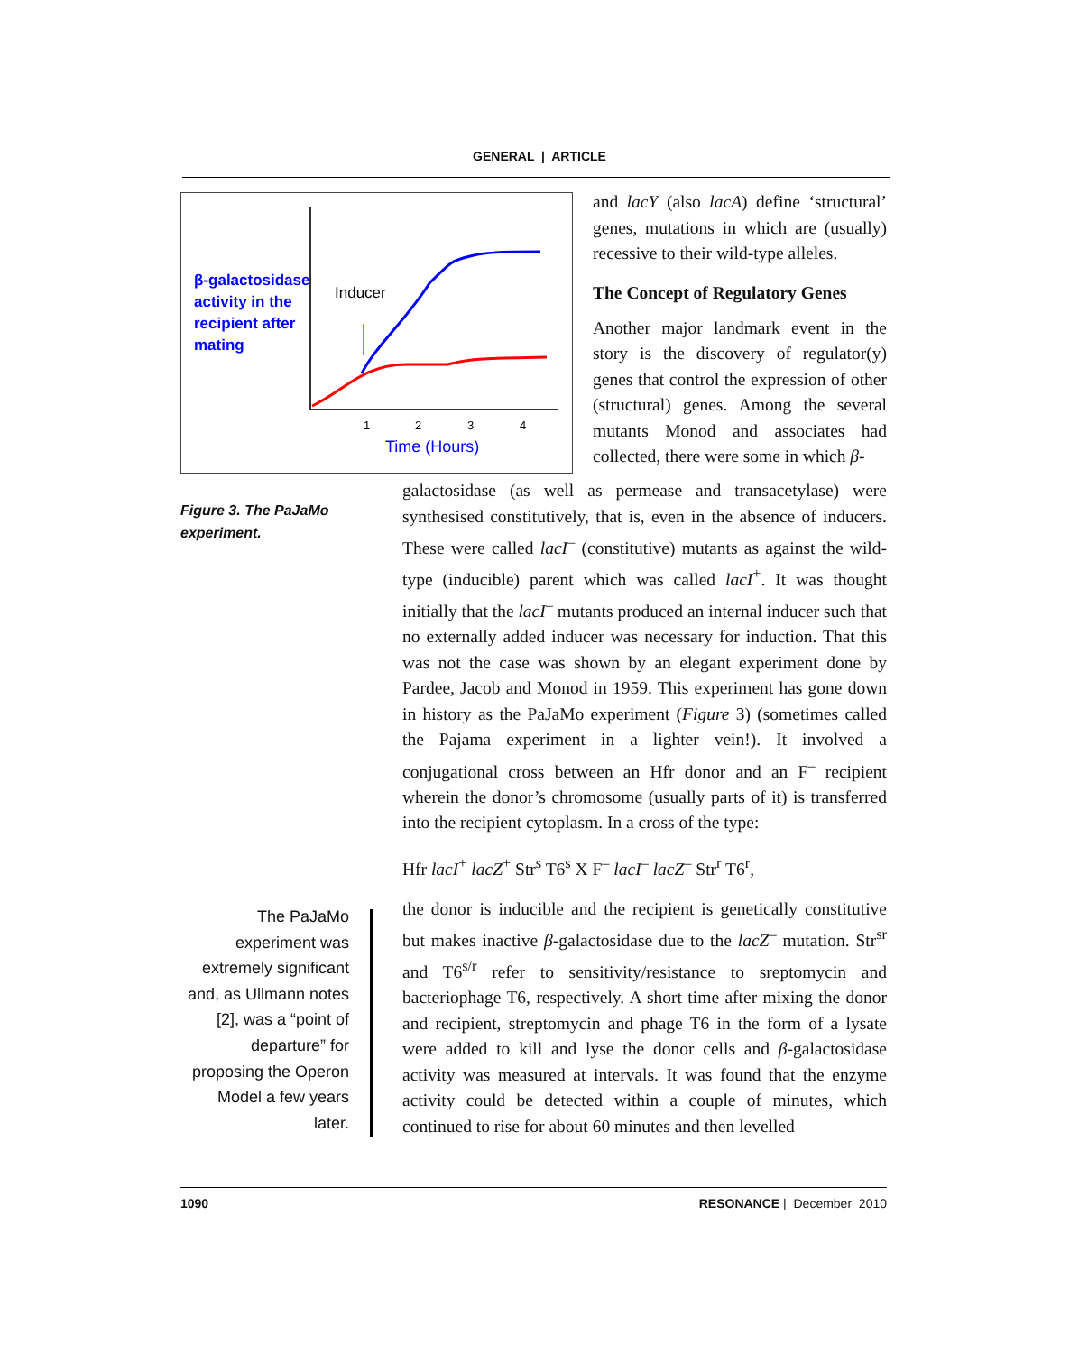GENERAL | ARTICLE
β-galactosidase
activity in the
recipient after
mating
Inducer
1
2
3
4
Time (Hours)
Figure 3. The PaJaMo experiment.
and lacY (also lacA) define ‘structural’ genes, mutations in which are (usually) recessive to their wild-type alleles.
The Concept of Regulatory Genes
Another major landmark event in the story is the discovery of regulator(y) genes that control the expression of other (structural) genes. Among the several mutants Monod and associates had collected, there were some in which β-
galactosidase (as well as permease and transacetylase) were synthesised constitutively, that is, even in the absence of inducers. These were called lacI<sup>–</sup> (constitutive) mutants as against the wild-type (inducible) parent which was called lacI<sup>+</sup>. It was thought initially that the lacI<sup>–</sup> mutants produced an internal inducer such that no externally added inducer was necessary for induction. That this was not the case was shown by an elegant experiment done by Pardee, Jacob and Monod in 1959. This experiment has gone down in history as the PaJaMo experiment (Figure 3) (sometimes called the Pajama experiment in a lighter vein!). It involved a conjugational cross between an Hfr donor and an F<sup>–</sup> recipient wherein the donor’s chromosome (usually parts of it) is transferred into the recipient cytoplasm. In a cross of the type:
Hfr lacI<sup>+</sup> lacZ<sup>+</sup> Str<sup>s</sup> T6<sup>s</sup> X F<sup>–</sup> lacI<sup>–</sup> lacZ<sup>–</sup> Str<sup>r</sup> T6<sup>r</sup>,
the donor is inducible and the recipient is genetically constitutive but makes inactive β-galactosidase due to the lacZ<sup>–</sup> mutation. Str<sup>sr</sup> and T6<sup>s/r</sup> refer to sensitivity/resistance to sreptomycin and bacteriophage T6, respectively. A short time after mixing the donor and recipient, streptomycin and phage T6 in the form of a lysate were added to kill and lyse the donor cells and β-galactosidase activity was measured at intervals. It was found that the enzyme activity could be detected within a couple of minutes, which continued to rise for about 60 minutes and then levelled
The PaJaMo experiment was extremely significant and, as Ullmann notes [2], was a “point of departure” for proposing the Operon Model a few years later.
1090 RESONANCE | December 2010